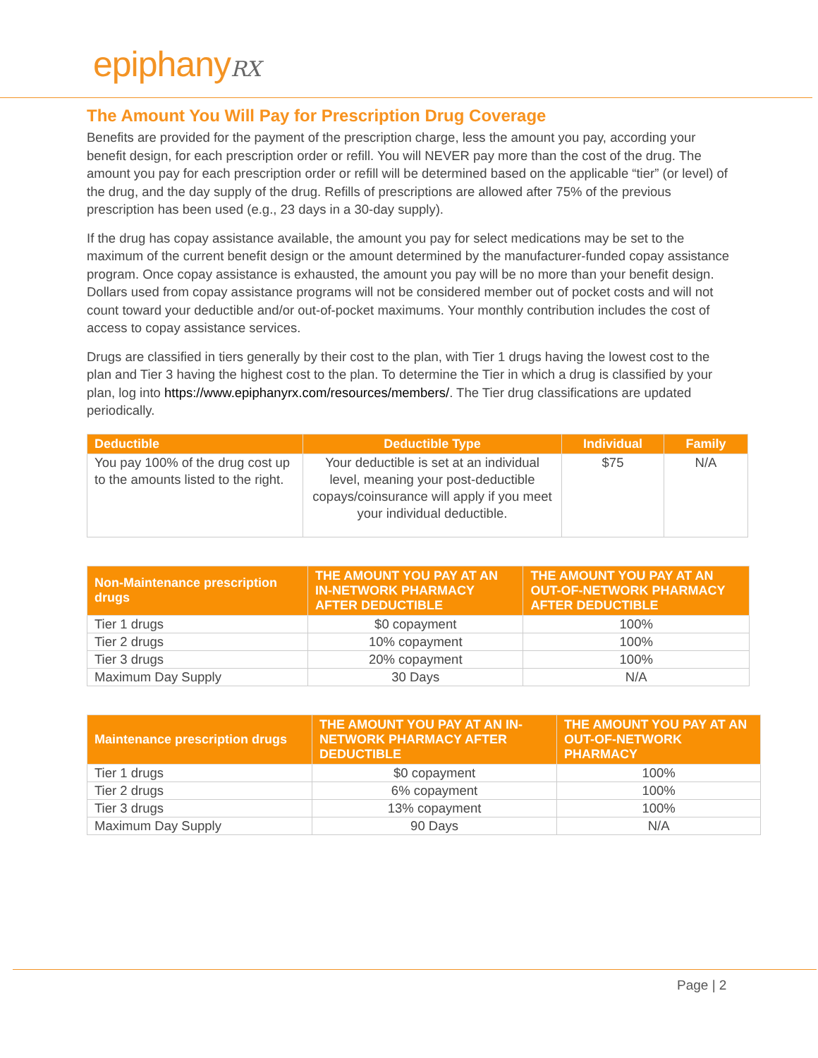epiphanyRX
The Amount You Will Pay for Prescription Drug Coverage
Benefits are provided for the payment of the prescription charge, less the amount you pay, according your benefit design, for each prescription order or refill. You will NEVER pay more than the cost of the drug. The amount you pay for each prescription order or refill will be determined based on the applicable “tier” (or level) of the drug, and the day supply of the drug. Refills of prescriptions are allowed after 75% of the previous prescription has been used (e.g., 23 days in a 30-day supply).
If the drug has copay assistance available, the amount you pay for select medications may be set to the maximum of the current benefit design or the amount determined by the manufacturer-funded copay assistance program. Once copay assistance is exhausted, the amount you pay will be no more than your benefit design. Dollars used from copay assistance programs will not be considered member out of pocket costs and will not count toward your deductible and/or out-of-pocket maximums. Your monthly contribution includes the cost of access to copay assistance services.
Drugs are classified in tiers generally by their cost to the plan, with Tier 1 drugs having the lowest cost to the plan and Tier 3 having the highest cost to the plan. To determine the Tier in which a drug is classified by your plan, log into https://www.epiphanyrx.com/resources/members/. The Tier drug classifications are updated periodically.
| Deductible | Deductible Type | Individual | Family |
| --- | --- | --- | --- |
| You pay 100% of the drug cost up to the amounts listed to the right. | Your deductible is set at an individual level, meaning your post-deductible copays/coinsurance will apply if you meet your individual deductible. | $75 | N/A |
| Non-Maintenance prescription drugs | THE AMOUNT YOU PAY AT AN IN-NETWORK PHARMACY AFTER DEDUCTIBLE | THE AMOUNT YOU PAY AT AN OUT-OF-NETWORK PHARMACY AFTER DEDUCTIBLE |
| --- | --- | --- |
| Tier 1 drugs | $0 copayment | 100% |
| Tier 2 drugs | 10% copayment | 100% |
| Tier 3 drugs | 20% copayment | 100% |
| Maximum Day Supply | 30 Days | N/A |
| Maintenance prescription drugs | THE AMOUNT YOU PAY AT AN IN-NETWORK PHARMACY AFTER DEDUCTIBLE | THE AMOUNT YOU PAY AT AN OUT-OF-NETWORK PHARMACY |
| --- | --- | --- |
| Tier 1 drugs | $0 copayment | 100% |
| Tier 2 drugs | 6% copayment | 100% |
| Tier 3 drugs | 13% copayment | 100% |
| Maximum Day Supply | 90 Days | N/A |
Page | 2